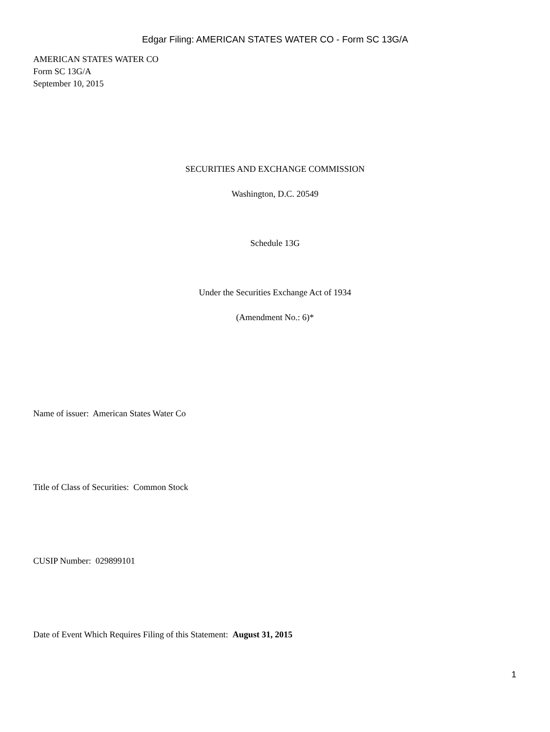Edgar Filing: AMERICAN STATES WATER CO - Form SC 13G/A
AMERICAN STATES WATER CO
Form SC 13G/A
September 10, 2015
SECURITIES AND EXCHANGE COMMISSION
Washington, D.C. 20549
Schedule 13G
Under the Securities Exchange Act of 1934
(Amendment No.: 6)*
Name of issuer: American States Water Co
Title of Class of Securities: Common Stock
CUSIP Number: 029899101
Date of Event Which Requires Filing of this Statement: August 31, 2015
1